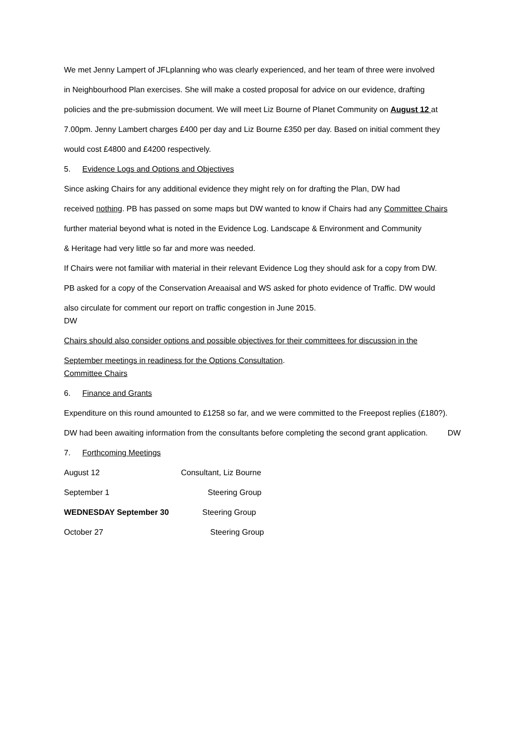We met Jenny Lampert of JFLplanning who was clearly experienced, and her team of three were involved
in Neighbourhood Plan exercises. She will make a costed proposal for advice on our evidence, drafting
policies and the pre-submission document. We will meet Liz Bourne of Planet Community on August 12 at
7.00pm. Jenny Lambert charges £400 per day and Liz Bourne £350 per day. Based on initial comment they
would cost £4800 and £4200 respectively.
5. Evidence Logs and Options and Objectives
Since asking Chairs for any additional evidence they might rely on for drafting the Plan, DW had
received nothing. PB has passed on some maps but DW wanted to know if Chairs had any Committee Chairs
further material beyond what is noted in the Evidence Log. Landscape & Environment and Community
& Heritage had very little so far and more was needed.
If Chairs were not familiar with material in their relevant Evidence Log they should ask for a copy from DW.
PB asked for a copy of the Conservation Areaaisal and WS asked for photo evidence of Traffic. DW would
also circulate for comment our report on traffic congestion in June 2015.
DW
Chairs should also consider options and possible objectives for their committees for discussion in the
September meetings in readiness for the Options Consultation.
Committee Chairs
6. Finance and Grants
Expenditure on this round amounted to £1258 so far, and we were committed to the Freepost replies (£180?).
DW had been awaiting information from the consultants before completing the second grant application. DW
7. Forthcoming Meetings
August 12 Consultant, Liz Bourne
September 1 Steering Group
WEDNESDAY September 30 Steering Group
October 27 Steering Group